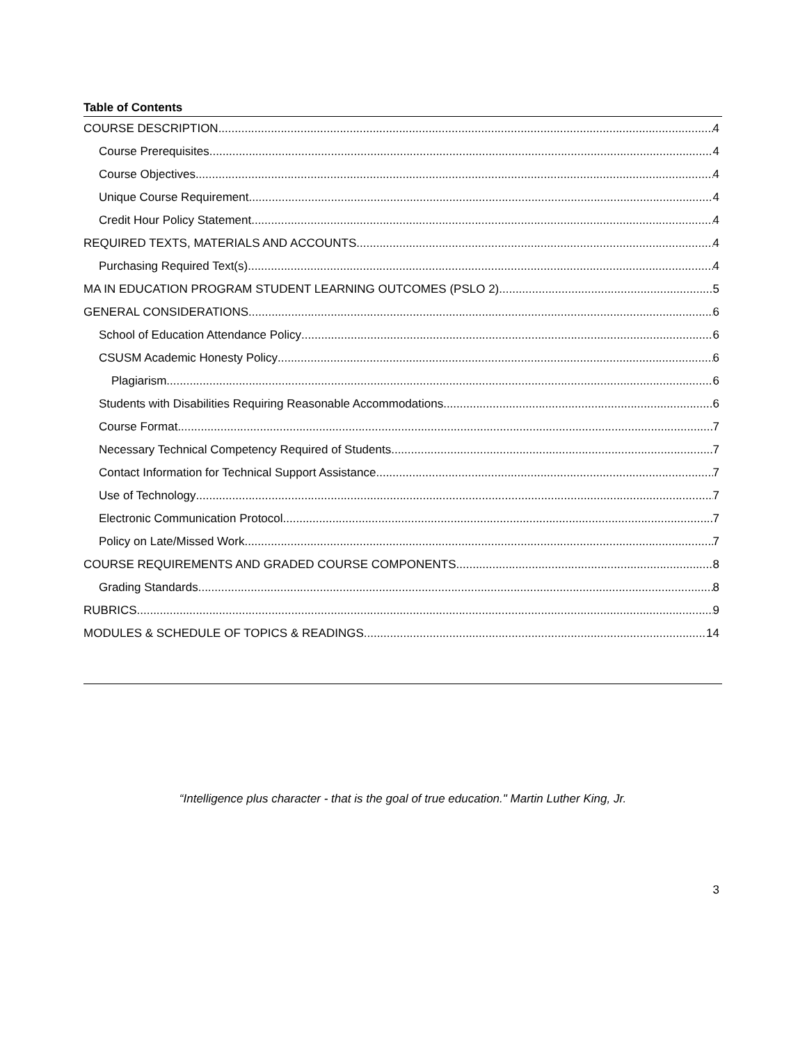Table of Contents
COURSE DESCRIPTION 4
Course Prerequisites 4
Course Objectives 4
Unique Course Requirement 4
Credit Hour Policy Statement 4
REQUIRED TEXTS, MATERIALS AND ACCOUNTS 4
Purchasing Required Text(s) 4
MA IN EDUCATION PROGRAM STUDENT LEARNING OUTCOMES (PSLO 2) 5
GENERAL CONSIDERATIONS 6
School of Education Attendance Policy 6
CSUSM Academic Honesty Policy 6
Plagiarism 6
Students with Disabilities Requiring Reasonable Accommodations 6
Course Format 7
Necessary Technical Competency Required of Students 7
Contact Information for Technical Support Assistance 7
Use of Technology 7
Electronic Communication Protocol 7
Policy on Late/Missed Work 7
COURSE REQUIREMENTS AND GRADED COURSE COMPONENTS 8
Grading Standards 8
RUBRICS 9
MODULES & SCHEDULE OF TOPICS & READINGS 14
“Intelligence plus character - that is the goal of true education." Martin Luther King, Jr.
3